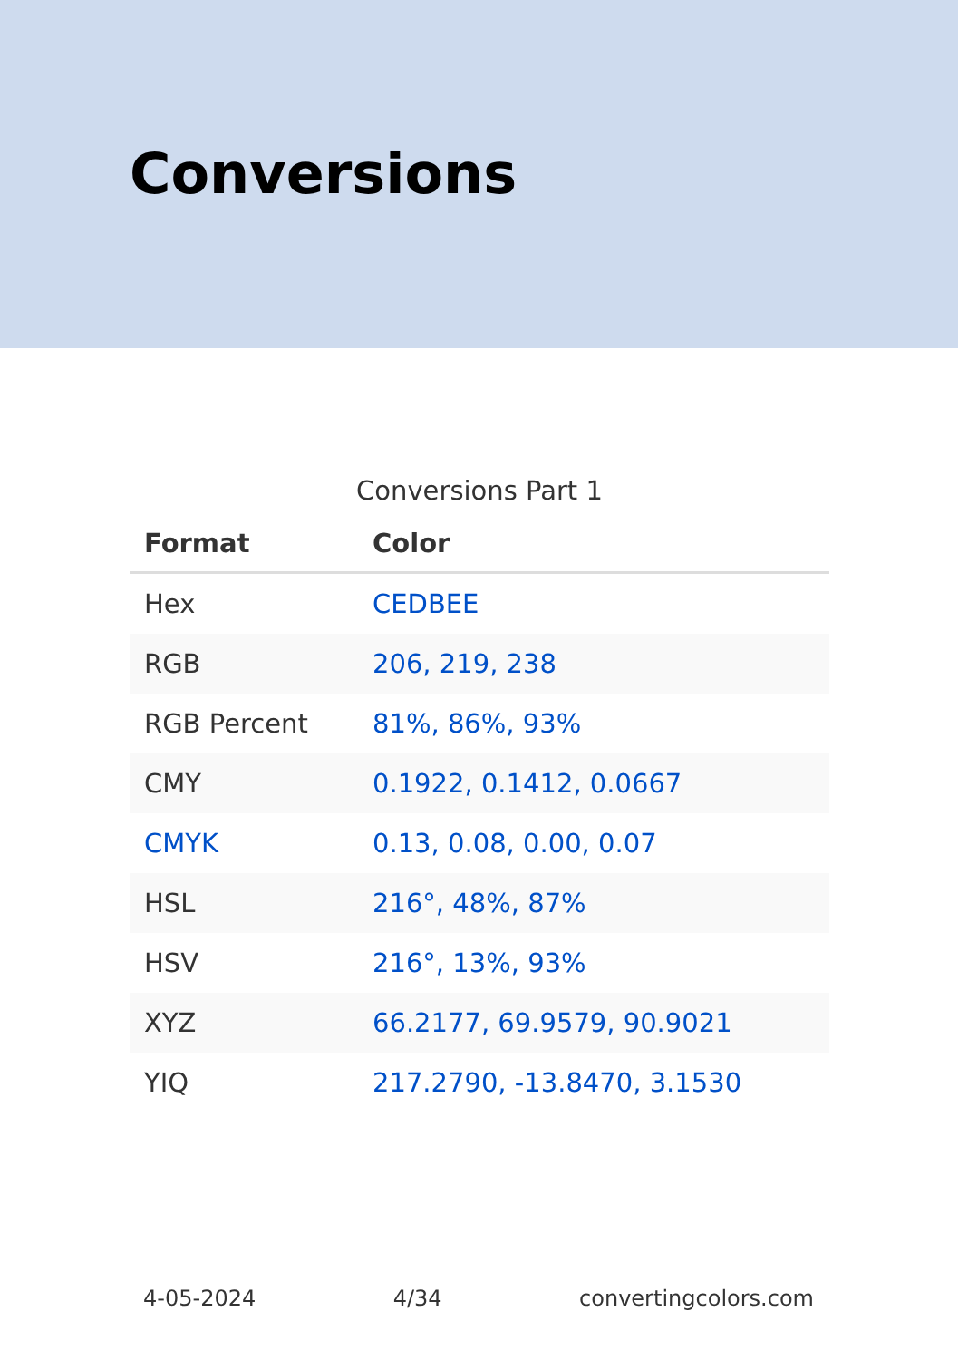Conversions
Conversions Part 1
| Format | Color |
| --- | --- |
| Hex | CEDBEE |
| RGB | 206, 219, 238 |
| RGB Percent | 81%, 86%, 93% |
| CMY | 0.1922, 0.1412, 0.0667 |
| CMYK | 0.13, 0.08, 0.00, 0.07 |
| HSL | 216°, 48%, 87% |
| HSV | 216°, 13%, 93% |
| XYZ | 66.2177, 69.9579, 90.9021 |
| YIQ | 217.2790, -13.8470, 3.1530 |
4-05-2024 4/34 convertingcolors.com